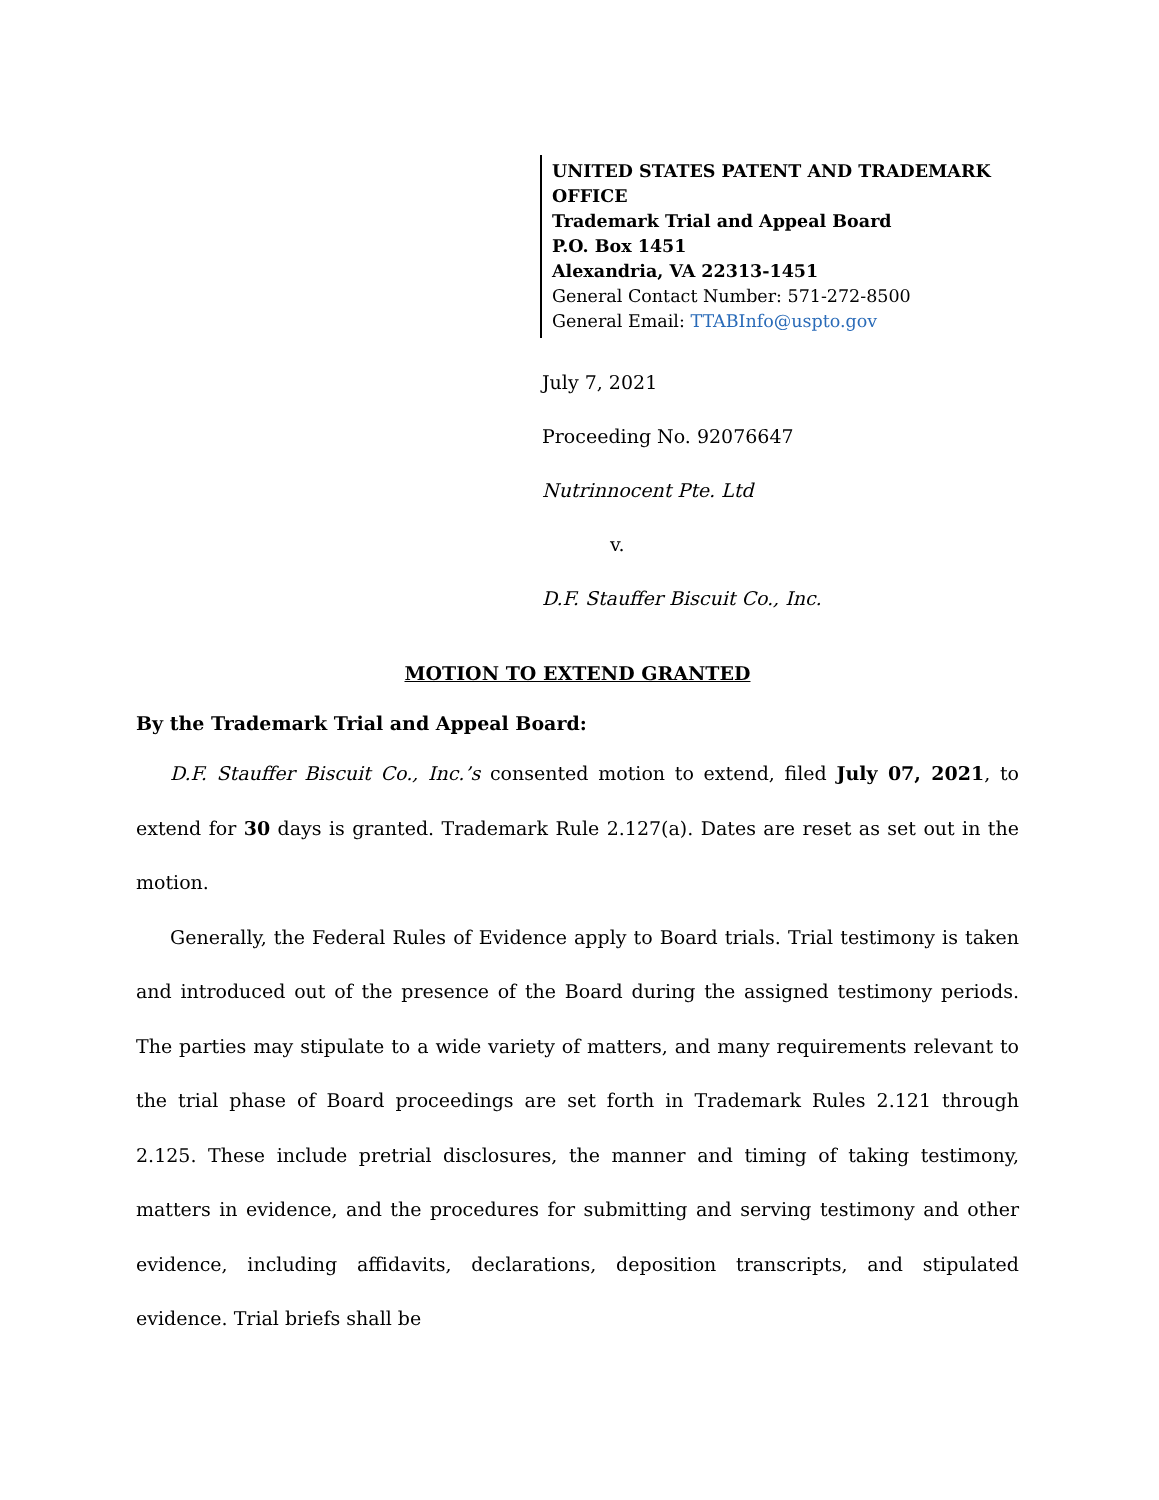UNITED STATES PATENT AND TRADEMARK OFFICE
Trademark Trial and Appeal Board
P.O. Box 1451
Alexandria, VA 22313-1451
General Contact Number: 571-272-8500
General Email: TTABInfo@uspto.gov
July 7, 2021
Proceeding No. 92076647
Nutrinnocent Pte. Ltd
v.
D.F. Stauffer Biscuit Co., Inc.
MOTION TO EXTEND GRANTED
By the Trademark Trial and Appeal Board:
D.F. Stauffer Biscuit Co., Inc.’s consented motion to extend, filed July 07, 2021, to extend for 30 days is granted. Trademark Rule 2.127(a). Dates are reset as set out in the motion.
Generally, the Federal Rules of Evidence apply to Board trials. Trial testimony is taken and introduced out of the presence of the Board during the assigned testimony periods. The parties may stipulate to a wide variety of matters, and many requirements relevant to the trial phase of Board proceedings are set forth in Trademark Rules 2.121 through 2.125. These include pretrial disclosures, the manner and timing of taking testimony, matters in evidence, and the procedures for submitting and serving testimony and other evidence, including affidavits, declarations, deposition transcripts, and stipulated evidence. Trial briefs shall be